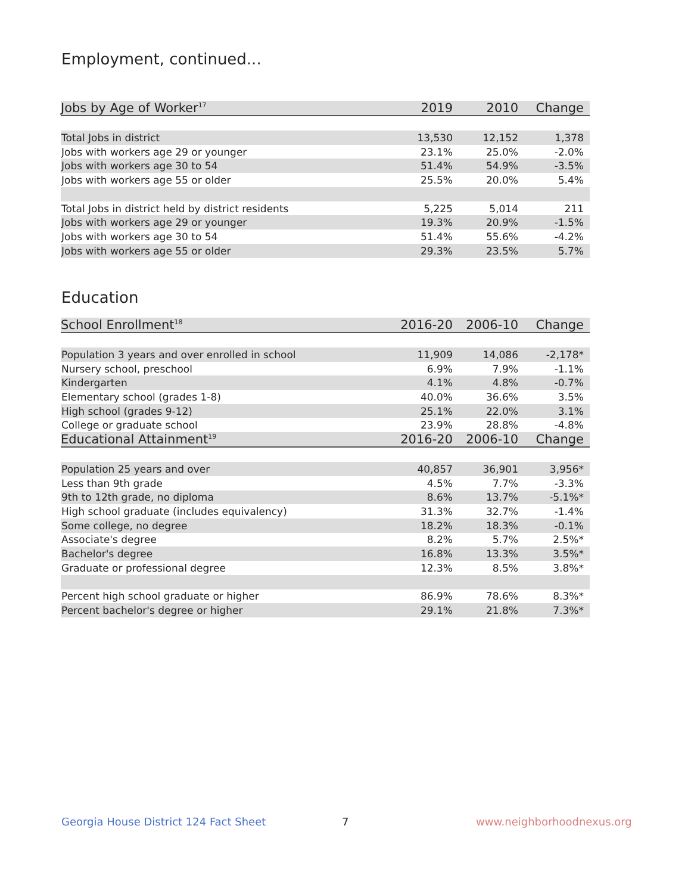Employment, continued...
| Jobs by Age of Worker<sup>17</sup> | 2019 | 2010 | Change |
| --- | --- | --- | --- |
| Total Jobs in district | 13,530 | 12,152 | 1,378 |
| Jobs with workers age 29 or younger | 23.1% | 25.0% | -2.0% |
| Jobs with workers age 30 to 54 | 51.4% | 54.9% | -3.5% |
| Jobs with workers age 55 or older | 25.5% | 20.0% | 5.4% |
| Total Jobs in district held by district residents | 5,225 | 5,014 | 211 |
| Jobs with workers age 29 or younger | 19.3% | 20.9% | -1.5% |
| Jobs with workers age 30 to 54 | 51.4% | 55.6% | -4.2% |
| Jobs with workers age 55 or older | 29.3% | 23.5% | 5.7% |
Education
| School Enrollment<sup>18</sup> | 2016-20 | 2006-10 | Change |
| --- | --- | --- | --- |
| Population 3 years and over enrolled in school | 11,909 | 14,086 | -2,178* |
| Nursery school, preschool | 6.9% | 7.9% | -1.1% |
| Kindergarten | 4.1% | 4.8% | -0.7% |
| Elementary school (grades 1-8) | 40.0% | 36.6% | 3.5% |
| High school (grades 9-12) | 25.1% | 22.0% | 3.1% |
| College or graduate school | 23.9% | 28.8% | -4.8% |
| Educational Attainment<sup>19</sup> | 2016-20 | 2006-10 | Change |
| Population 25 years and over | 40,857 | 36,901 | 3,956* |
| Less than 9th grade | 4.5% | 7.7% | -3.3% |
| 9th to 12th grade, no diploma | 8.6% | 13.7% | -5.1%* |
| High school graduate (includes equivalency) | 31.3% | 32.7% | -1.4% |
| Some college, no degree | 18.2% | 18.3% | -0.1% |
| Associate's degree | 8.2% | 5.7% | 2.5%* |
| Bachelor's degree | 16.8% | 13.3% | 3.5%* |
| Graduate or professional degree | 12.3% | 8.5% | 3.8%* |
| Percent high school graduate or higher | 86.9% | 78.6% | 8.3%* |
| Percent bachelor's degree or higher | 29.1% | 21.8% | 7.3%* |
Georgia House District 124 Fact Sheet
7 www.neighborhoodnexus.org